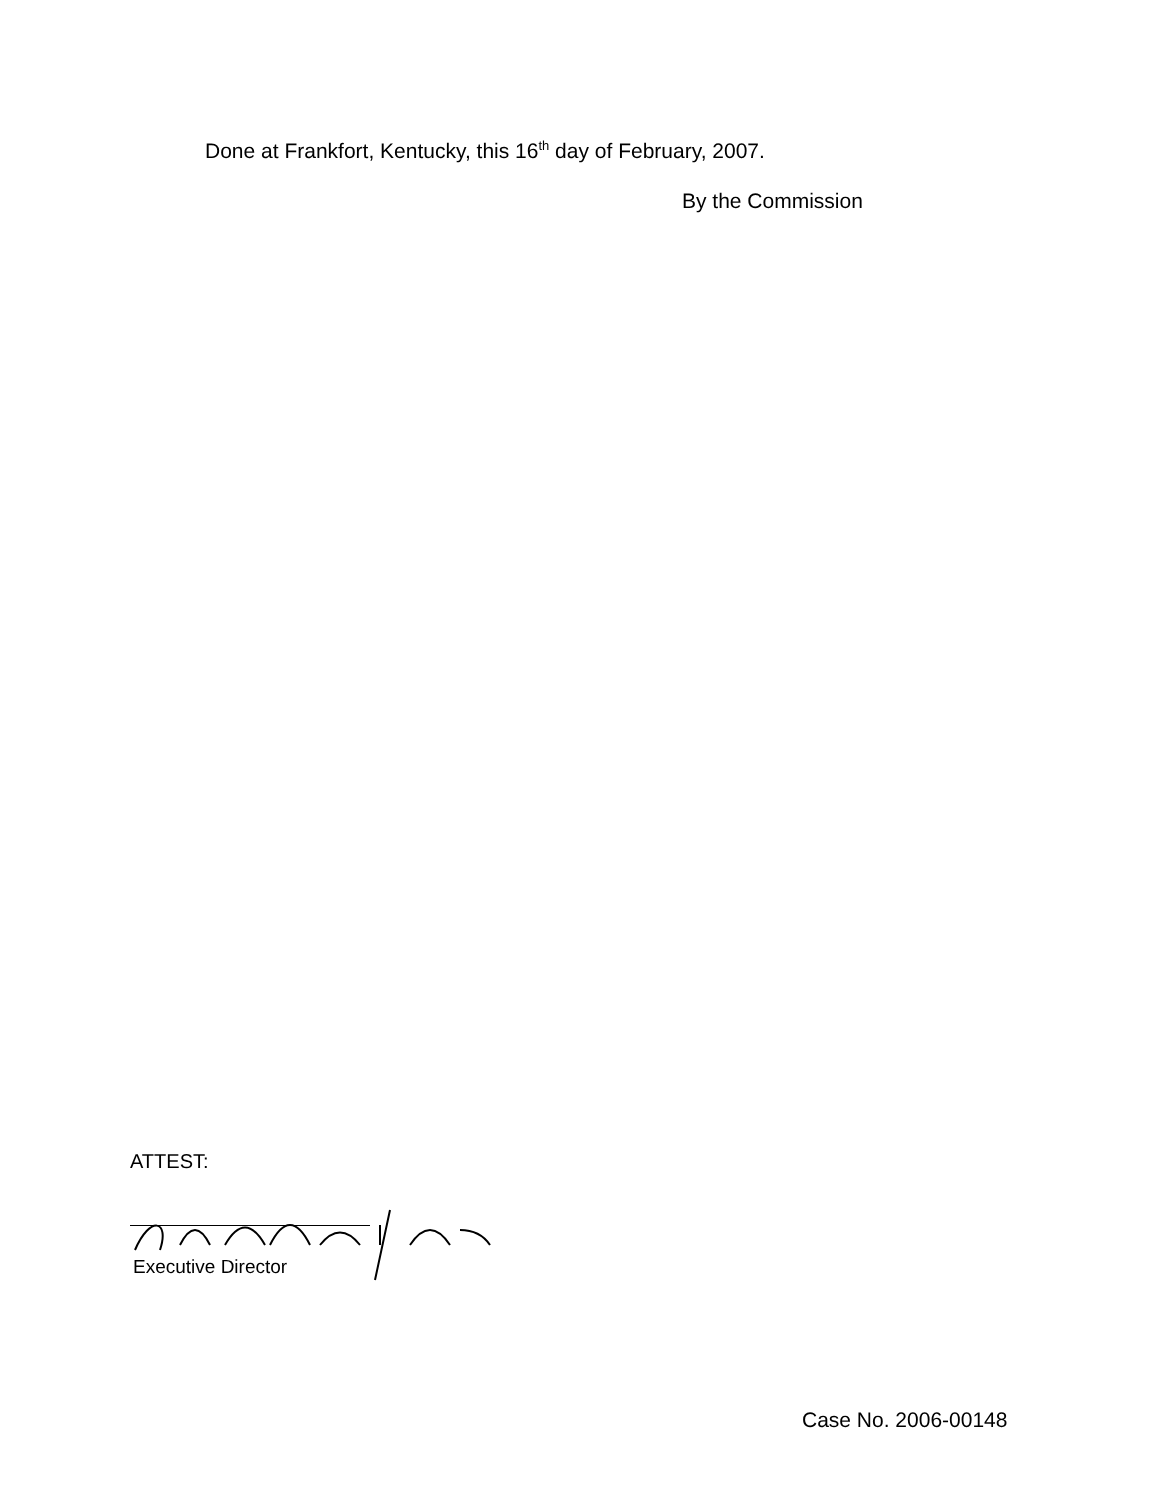Done at Frankfort, Kentucky, this 16<sup>th</sup> day of February, 2007.
By the Commission
ATTEST:
Executive Director
Case No. 2006-00148